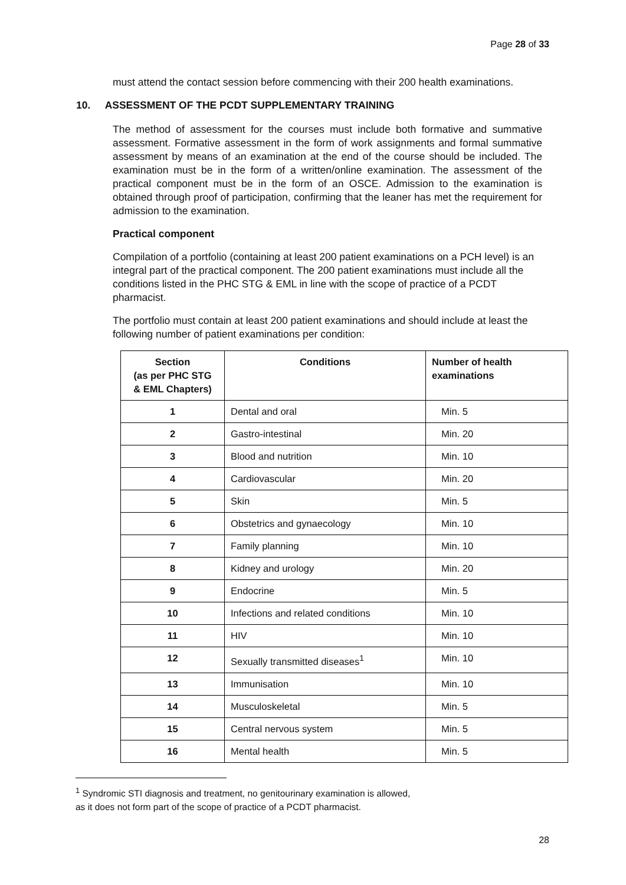Page 28 of 33
must attend the contact session before commencing with their 200 health examinations.
10. ASSESSMENT OF THE PCDT SUPPLEMENTARY TRAINING
The method of assessment for the courses must include both formative and summative assessment. Formative assessment in the form of work assignments and formal summative assessment by means of an examination at the end of the course should be included. The examination must be in the form of a written/online examination. The assessment of the practical component must be in the form of an OSCE. Admission to the examination is obtained through proof of participation, confirming that the leaner has met the requirement for admission to the examination.
Practical component
Compilation of a portfolio (containing at least 200 patient examinations on a PCH level) is an integral part of the practical component. The 200 patient examinations must include all the conditions listed in the PHC STG & EML in line with the scope of practice of a PCDT pharmacist.
The portfolio must contain at least 200 patient examinations and should include at least the following number of patient examinations per condition:
| Section (as per PHC STG & EML Chapters) | Conditions | Number of health examinations |
| --- | --- | --- |
| 1 | Dental and oral | Min. 5 |
| 2 | Gastro-intestinal | Min. 20 |
| 3 | Blood and nutrition | Min. 10 |
| 4 | Cardiovascular | Min. 20 |
| 5 | Skin | Min. 5 |
| 6 | Obstetrics and gynaecology | Min. 10 |
| 7 | Family planning | Min. 10 |
| 8 | Kidney and urology | Min. 20 |
| 9 | Endocrine | Min. 5 |
| 10 | Infections and related conditions | Min. 10 |
| 11 | HIV | Min. 10 |
| 12 | Sexually transmitted diseases<sup>1</sup> | Min. 10 |
| 13 | Immunisation | Min. 10 |
| 14 | Musculoskeletal | Min. 5 |
| 15 | Central nervous system | Min. 5 |
| 16 | Mental health | Min. 5 |
<sup>1</sup> Syndromic STI diagnosis and treatment, no genitourinary examination is allowed,
as it does not form part of the scope of practice of a PCDT pharmacist.
28